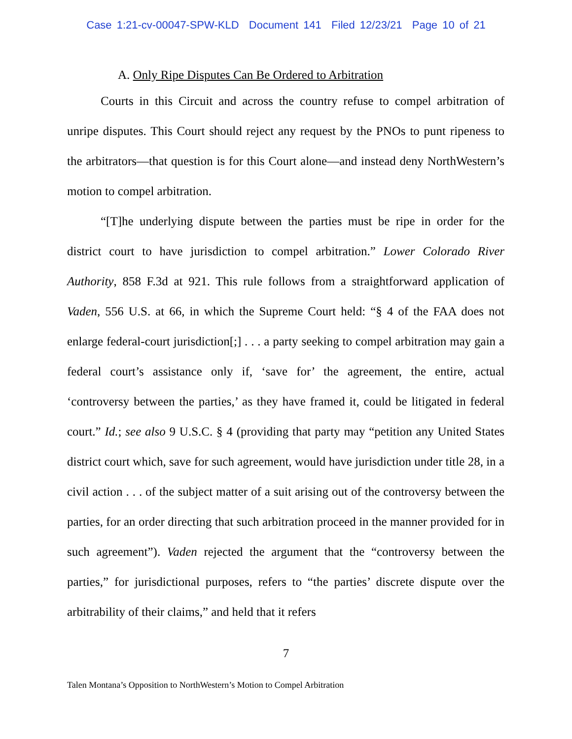Case 1:21-cv-00047-SPW-KLD Document 141 Filed 12/23/21 Page 10 of 21
A. Only Ripe Disputes Can Be Ordered to Arbitration
Courts in this Circuit and across the country refuse to compel arbitration of unripe disputes. This Court should reject any request by the PNOs to punt ripeness to the arbitrators—that question is for this Court alone—and instead deny NorthWestern’s motion to compel arbitration.
“[T]he underlying dispute between the parties must be ripe in order for the district court to have jurisdiction to compel arbitration.” Lower Colorado River Authority, 858 F.3d at 921. This rule follows from a straightforward application of Vaden, 556 U.S. at 66, in which the Supreme Court held: “§ 4 of the FAA does not enlarge federal-court jurisdiction[;] . . . a party seeking to compel arbitration may gain a federal court’s assistance only if, ‘save for’ the agreement, the entire, actual ‘controversy between the parties,’ as they have framed it, could be litigated in federal court.” Id.; see also 9 U.S.C. § 4 (providing that party may “petition any United States district court which, save for such agreement, would have jurisdiction under title 28, in a civil action . . . of the subject matter of a suit arising out of the controversy between the parties, for an order directing that such arbitration proceed in the manner provided for in such agreement”). Vaden rejected the argument that the “controversy between the parties,” for jurisdictional purposes, refers to “the parties’ discrete dispute over the arbitrability of their claims,” and held that it refers
7
Talen Montana’s Opposition to NorthWestern’s Motion to Compel Arbitration